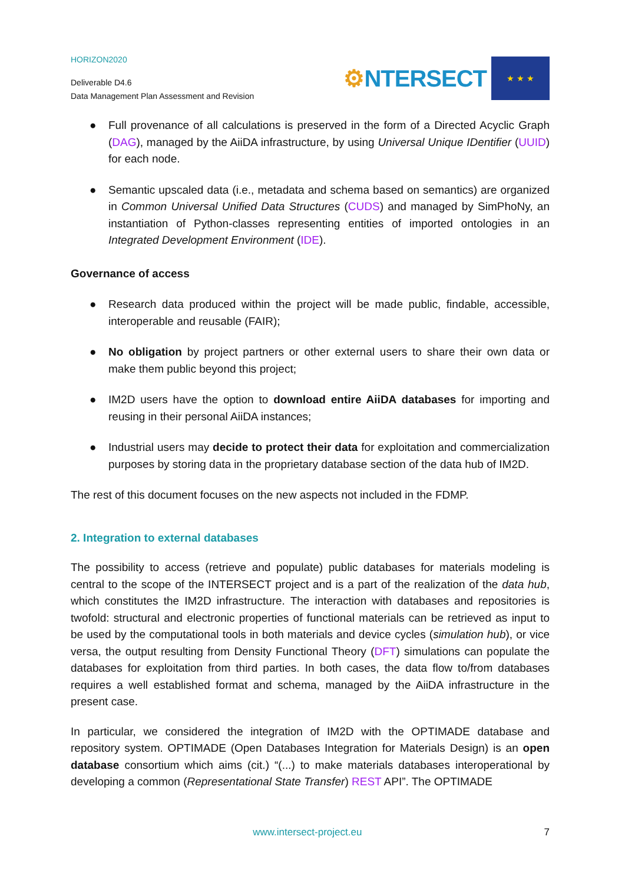HORIZON2020
Deliverable D4.6
Data Management Plan Assessment and Revision
⚙NTERSECT
★ ★ ★
● Full provenance of all calculations is preserved in the form of a Directed Acyclic Graph (DAG), managed by the AiiDA infrastructure, by using Universal Unique IDentifier (UUID) for each node.
● Semantic upscaled data (i.e., metadata and schema based on semantics) are organized in Common Universal Unified Data Structures (CUDS) and managed by SimPhoNy, an instantiation of Python-classes representing entities of imported ontologies in an Integrated Development Environment (IDE).
Governance of access
● Research data produced within the project will be made public, findable, accessible, interoperable and reusable (FAIR);
● No obligation by project partners or other external users to share their own data or make them public beyond this project;
● IM2D users have the option to download entire AiiDA databases for importing and reusing in their personal AiiDA instances;
● Industrial users may decide to protect their data for exploitation and commercialization purposes by storing data in the proprietary database section of the data hub of IM2D.
The rest of this document focuses on the new aspects not included in the FDMP.
2. Integration to external databases
The possibility to access (retrieve and populate) public databases for materials modeling is central to the scope of the INTERSECT project and is a part of the realization of the data hub, which constitutes the IM2D infrastructure. The interaction with databases and repositories is twofold: structural and electronic properties of functional materials can be retrieved as input to be used by the computational tools in both materials and device cycles (simulation hub), or vice versa, the output resulting from Density Functional Theory (DFT) simulations can populate the databases for exploitation from third parties. In both cases, the data flow to/from databases requires a well established format and schema, managed by the AiiDA infrastructure in the present case.
In particular, we considered the integration of IM2D with the OPTIMADE database and repository system. OPTIMADE (Open Databases Integration for Materials Design) is an open database consortium which aims (cit.) “(...) to make materials databases interoperational by developing a common (Representational State Transfer) REST API”. The OPTIMADE
www.intersect-project.eu 7